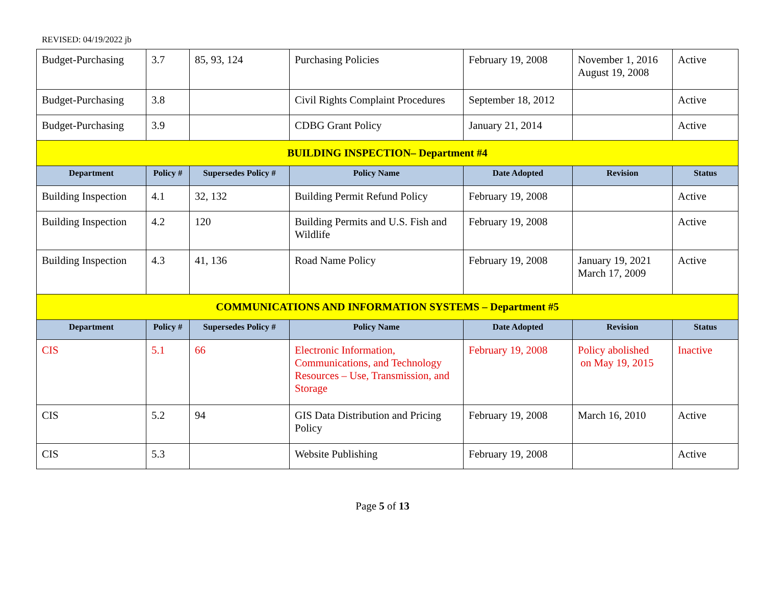REVISED: 04/19/2022 jb
| Budget-Purchasing | 3.7 | 85, 93, 124 | Purchasing Policies | February 19, 2008 | November 1, 2016 August 19, 2008 | Active |
| Budget-Purchasing | 3.8 | | Civil Rights Complaint Procedures | September 18, 2012 | | Active |
| Budget-Purchasing | 3.9 | | CDBG Grant Policy | January 21, 2014 | | Active |
| BUILDING INSPECTION– Department #4 | | | | | | |
| Department | Policy # | Supersedes Policy # | Policy Name | Date Adopted | Revision | Status |
| Building Inspection | 4.1 | 32, 132 | Building Permit Refund Policy | February 19, 2008 | | Active |
| Building Inspection | 4.2 | 120 | Building Permits and U.S. Fish and Wildlife | February 19, 2008 | | Active |
| Building Inspection | 4.3 | 41, 136 | Road Name Policy | February 19, 2008 | January 19, 2021 March 17, 2009 | Active |
| COMMUNICATIONS AND INFORMATION SYSTEMS – Department #5 | | | | | | |
| Department | Policy # | Supersedes Policy # | Policy Name | Date Adopted | Revision | Status |
| CIS | 5.1 | 66 | Electronic Information, Communications, and Technology Resources – Use, Transmission, and Storage | February 19, 2008 | Policy abolished on May 19, 2015 | Inactive |
| CIS | 5.2 | 94 | GIS Data Distribution and Pricing Policy | February 19, 2008 | March 16, 2010 | Active |
| CIS | 5.3 | | Website Publishing | February 19, 2008 | | Active |
Page 5 of 13